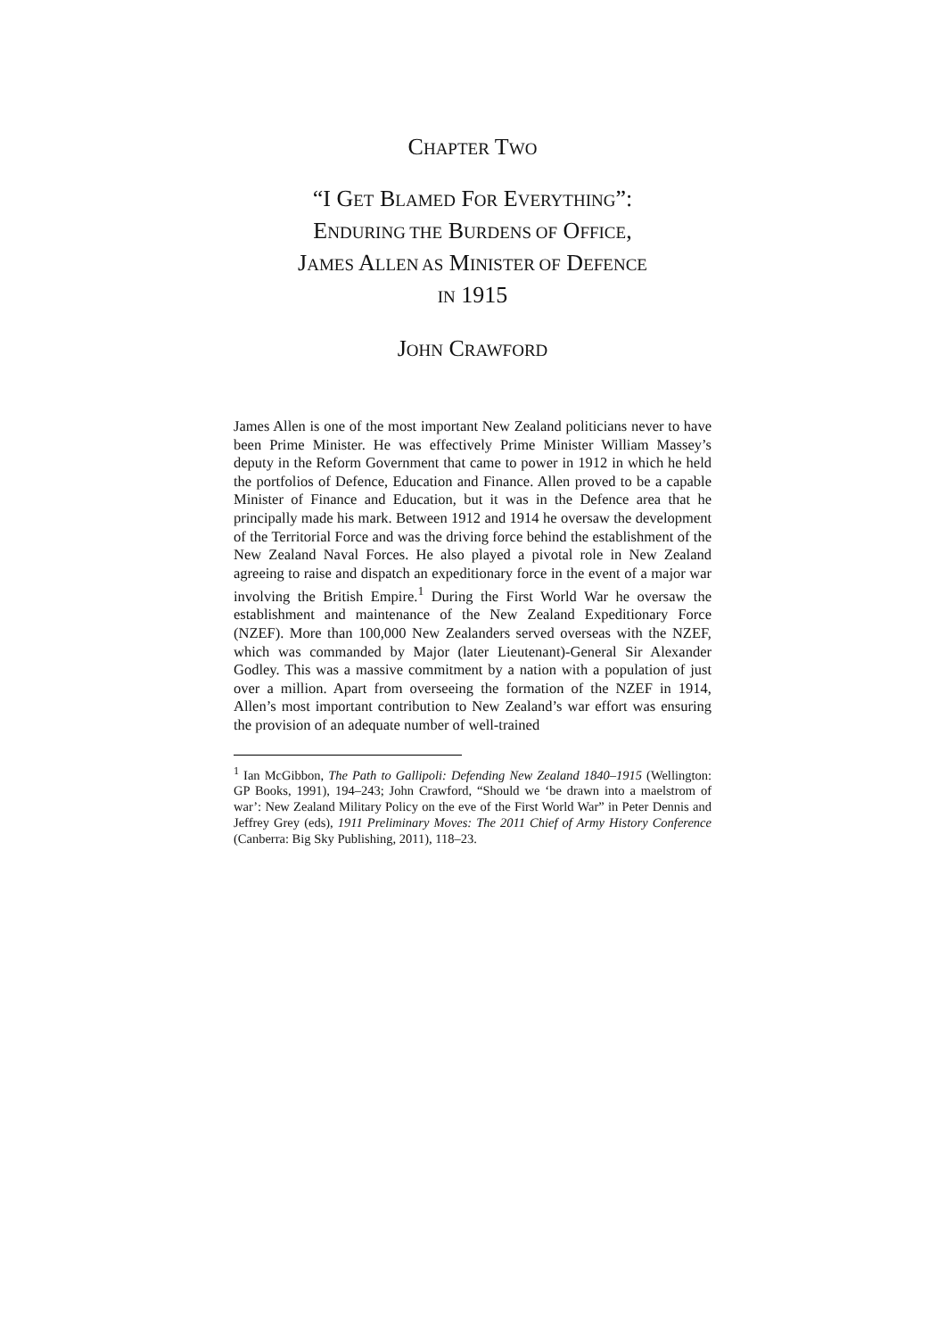CHAPTER TWO
“I GET BLAMED FOR EVERYTHING”:
ENDURING THE BURDENS OF OFFICE,
JAMES ALLEN AS MINISTER OF DEFENCE
IN 1915
JOHN CRAWFORD
James Allen is one of the most important New Zealand politicians never to have been Prime Minister. He was effectively Prime Minister William Massey’s deputy in the Reform Government that came to power in 1912 in which he held the portfolios of Defence, Education and Finance. Allen proved to be a capable Minister of Finance and Education, but it was in the Defence area that he principally made his mark. Between 1912 and 1914 he oversaw the development of the Territorial Force and was the driving force behind the establishment of the New Zealand Naval Forces. He also played a pivotal role in New Zealand agreeing to raise and dispatch an expeditionary force in the event of a major war involving the British Empire.<sup>1</sup> During the First World War he oversaw the establishment and maintenance of the New Zealand Expeditionary Force (NZEF). More than 100,000 New Zealanders served overseas with the NZEF, which was commanded by Major (later Lieutenant)-General Sir Alexander Godley. This was a massive commitment by a nation with a population of just over a million. Apart from overseeing the formation of the NZEF in 1914, Allen’s most important contribution to New Zealand’s war effort was ensuring the provision of an adequate number of well-trained
<sup>1</sup> Ian McGibbon, The Path to Gallipoli: Defending New Zealand 1840–1915 (Wellington: GP Books, 1991), 194–243; John Crawford, “Should we ‘be drawn into a maelstrom of war’: New Zealand Military Policy on the eve of the First World War” in Peter Dennis and Jeffrey Grey (eds), 1911 Preliminary Moves: The 2011 Chief of Army History Conference (Canberra: Big Sky Publishing, 2011), 118–23.